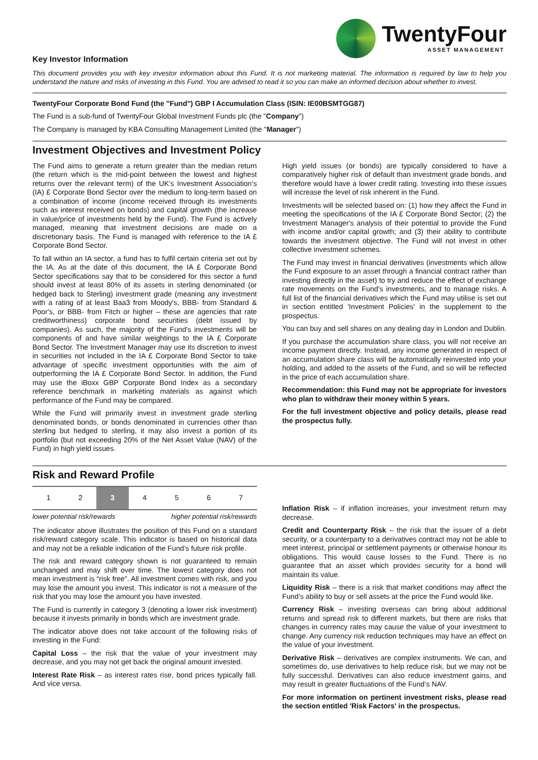TwentyFour
ASSET MANAGEMENT
Key Investor Information
This document provides you with key investor information about this Fund. It is not marketing material. The information is required by law to help you understand the nature and risks of investing in this Fund. You are advised to read it so you can make an informed decision about whether to invest.
TwentyFour Corporate Bond Fund (the "Fund") GBP I Accumulation Class (ISIN: IE00BSMTGG87)
The Fund is a sub-fund of TwentyFour Global Investment Funds plc (the "Company")
The Company is managed by KBA Consulting Management Limited (the "Manager")
Investment Objectives and Investment Policy
The Fund aims to generate a return greater than the median return (the return which is the mid-point between the lowest and highest returns over the relevant term) of the UK’s Investment Association’s (IA) £ Corporate Bond Sector over the medium to long-term based on a combination of income (income received through its investments such as interest received on bonds) and capital growth (the increase in value/price of investments held by the Fund). The Fund is actively managed, meaning that investment decisions are made on a discretionary basis. The Fund is managed with reference to the IA £ Corporate Bond Sector.
To fall within an IA sector, a fund has to fulfil certain criteria set out by the IA. As at the date of this document, the IA £ Corporate Bond Sector specifications say that to be considered for this sector a fund should invest at least 80% of its assets in sterling denominated (or hedged back to Sterling) investment grade (meaning any investment with a rating of at least Baa3 from Moody's, BBB- from Standard & Poor's, or BBB- from Fitch or higher – these are agencies that rate creditworthiness) corporate bond securities (debt issued by companies). As such, the majority of the Fund's investments will be components of and have similar weightings to the IA £ Corporate Bond Sector. The Investment Manager may use its discretion to invest in securities not included in the IA £ Corporate Bond Sector to take advantage of specific investment opportunities with the aim of outperforming the IA £ Corporate Bond Sector. In addition, the Fund may use the iBoxx GBP Corporate Bond Index as a secondary reference benchmark in marketing materials as against which performance of the Fund may be compared.
While the Fund will primarily invest in investment grade sterling denominated bonds, or bonds denominated in currencies other than sterling but hedged to sterling, it may also invest a portion of its portfolio (but not exceeding 20% of the Net Asset Value (NAV) of the Fund) in high yield issues.
High yield issues (or bonds) are typically considered to have a comparatively higher risk of default than investment grade bonds, and therefore would have a lower credit rating. Investing into these issues will increase the level of risk inherent in the Fund.
Investments will be selected based on: (1) how they affect the Fund in meeting the specifications of the IA £ Corporate Bond Sector; (2) the Investment Manager's analysis of their potential to provide the Fund with income and/or capital growth; and (3) their ability to contribute towards the investment objective. The Fund will not invest in other collective investment schemes.
The Fund may invest in financial derivatives (investments which allow the Fund exposure to an asset through a financial contract rather than investing directly in the asset) to try and reduce the effect of exchange rate movements on the Fund's investments, and to manage risks. A full list of the financial derivatives which the Fund may utilise is set out in section entitled 'Investment Policies' in the supplement to the prospectus.
You can buy and sell shares on any dealing day in London and Dublin.
If you purchase the accumulation share class, you will not receive an income payment directly. Instead, any income generated in respect of an accumulation share class will be automatically reinvested into your holding, and added to the assets of the Fund, and so will be reflected in the price of each accumulation share.
Recommendation: this Fund may not be appropriate for investors who plan to withdraw their money within 5 years.
For the full investment objective and policy details, please read the prospectus fully.
Risk and Reward Profile
| 1 | 2 | 3 | 4 | 5 | 6 | 7 |
lower potential risk/rewards higher potential risk/rewards
The indicator above illustrates the position of this Fund on a standard risk/reward category scale. This indicator is based on historical data and may not be a reliable indication of the Fund’s future risk profile.
The risk and reward category shown is not guaranteed to remain unchanged and may shift over time. The lowest category does not mean investment is “risk free”. All investment comes with risk, and you may lose the amount you invest. This indicator is not a measure of the risk that you may lose the amount you have invested.
The Fund is currently in category 3 (denoting a lower risk investment) because it invests primarily in bonds which are investment grade.
The indicator above does not take account of the following risks of investing in the Fund:
Capital Loss – the risk that the value of your investment may decrease, and you may not get back the original amount invested.
Interest Rate Risk – as interest rates rise, bond prices typically fall. And vice versa.
Inflation Risk – if inflation increases, your investment return may decrease.
Credit and Counterparty Risk – the risk that the issuer of a debt security, or a counterparty to a derivatives contract may not be able to meet interest, principal or settlement payments or otherwise honour its obligations. This would cause losses to the Fund. There is no guarantee that an asset which provides security for a bond will maintain its value.
Liquidity Risk – there is a risk that market conditions may affect the Fund’s ability to buy or sell assets at the price the Fund would like.
Currency Risk – investing overseas can bring about additional returns and spread risk to different markets, but there are risks that changes in currency rates may cause the value of your investment to change. Any currency risk reduction techniques may have an effect on the value of your investment.
Derivative Risk – derivatives are complex instruments. We can, and sometimes do, use derivatives to help reduce risk, but we may not be fully successful. Derivatives can also reduce investment gains, and may result in greater fluctuations of the Fund’s NAV.
For more information on pertinent investment risks, please read the section entitled 'Risk Factors' in the prospectus.